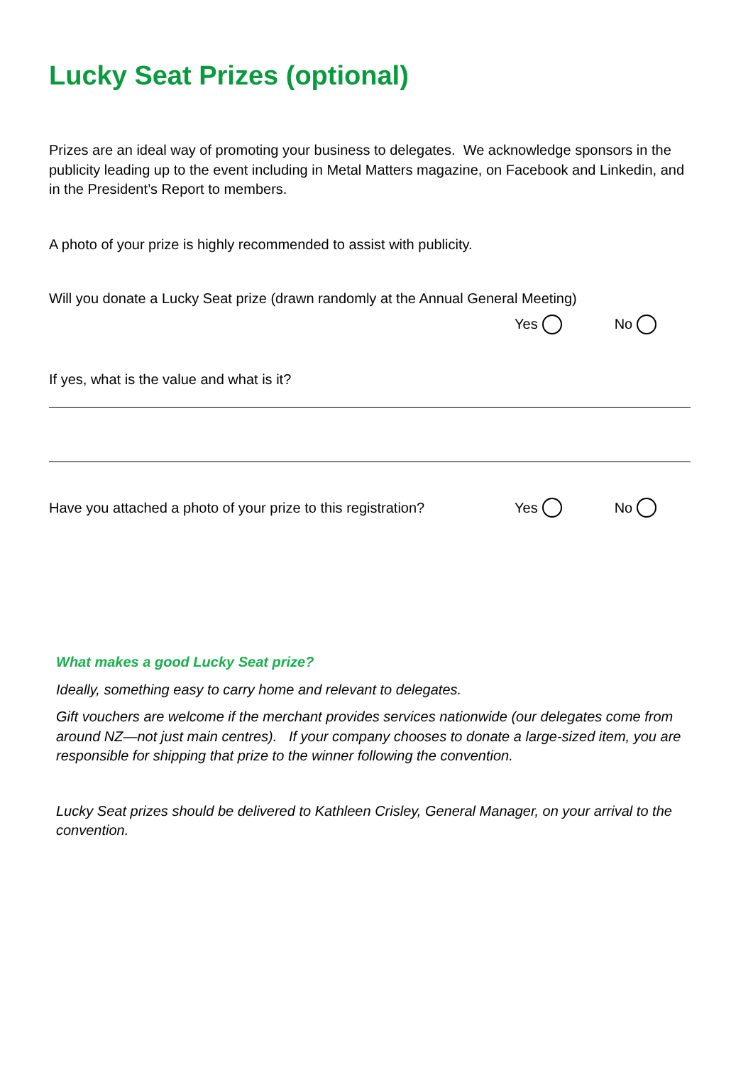Lucky Seat Prizes (optional)
Prizes are an ideal way of promoting your business to delegates. We acknowledge sponsors in the publicity leading up to the event including in Metal Matters magazine, on Facebook and Linkedin, and in the President’s Report to members.
A photo of your prize is highly recommended to assist with publicity.
Will you donate a Lucky Seat prize (drawn randomly at the Annual General Meeting)
Yes No
If yes, what is the value and what is it?
Have you attached a photo of your prize to this registration? Yes No
What makes a good Lucky Seat prize?
Ideally, something easy to carry home and relevant to delegates.
Gift vouchers are welcome if the merchant provides services nationwide (our delegates come from around NZ—not just main centres). If your company chooses to donate a large-sized item, you are responsible for shipping that prize to the winner following the convention.
Lucky Seat prizes should be delivered to Kathleen Crisley, General Manager, on your arrival to the convention.